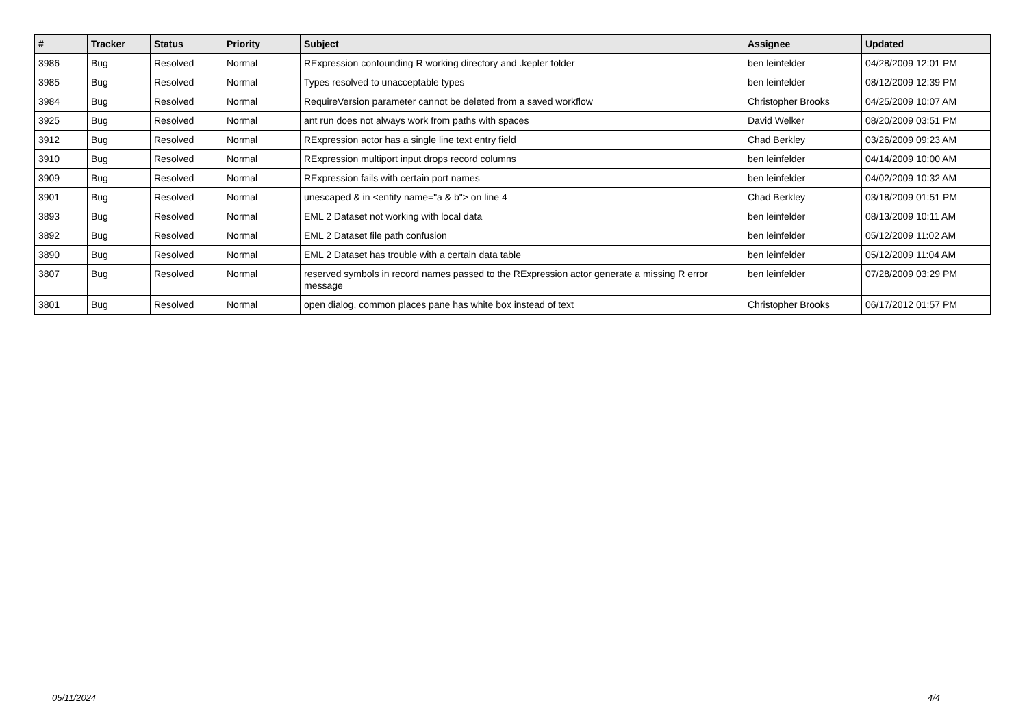| # | Tracker | Status | Priority | Subject | Assignee | Updated |
| --- | --- | --- | --- | --- | --- | --- |
| 3986 | Bug | Resolved | Normal | RExpression confounding R working directory and .kepler folder | ben leinfelder | 04/28/2009 12:01 PM |
| 3985 | Bug | Resolved | Normal | Types resolved to unacceptable types | ben leinfelder | 08/12/2009 12:39 PM |
| 3984 | Bug | Resolved | Normal | RequireVersion parameter cannot be deleted from a saved workflow | Christopher Brooks | 04/25/2009 10:07 AM |
| 3925 | Bug | Resolved | Normal | ant run does not always work from paths with spaces | David Welker | 08/20/2009 03:51 PM |
| 3912 | Bug | Resolved | Normal | RExpression actor has a single line text entry field | Chad Berkley | 03/26/2009 09:23 AM |
| 3910 | Bug | Resolved | Normal | RExpression multiport input drops record columns | ben leinfelder | 04/14/2009 10:00 AM |
| 3909 | Bug | Resolved | Normal | RExpression fails with certain port names | ben leinfelder | 04/02/2009 10:32 AM |
| 3901 | Bug | Resolved | Normal | unescaped & in <entity name="a & b"> on line 4 | Chad Berkley | 03/18/2009 01:51 PM |
| 3893 | Bug | Resolved | Normal | EML 2 Dataset not working with local data | ben leinfelder | 08/13/2009 10:11 AM |
| 3892 | Bug | Resolved | Normal | EML 2 Dataset file path confusion | ben leinfelder | 05/12/2009 11:02 AM |
| 3890 | Bug | Resolved | Normal | EML 2 Dataset has trouble with a certain data table | ben leinfelder | 05/12/2009 11:04 AM |
| 3807 | Bug | Resolved | Normal | reserved symbols in record names passed to the RExpression actor generate a missing R error message | ben leinfelder | 07/28/2009 03:29 PM |
| 3801 | Bug | Resolved | Normal | open dialog, common places pane has white box instead of text | Christopher Brooks | 06/17/2012 01:57 PM |
05/11/2024 4/4